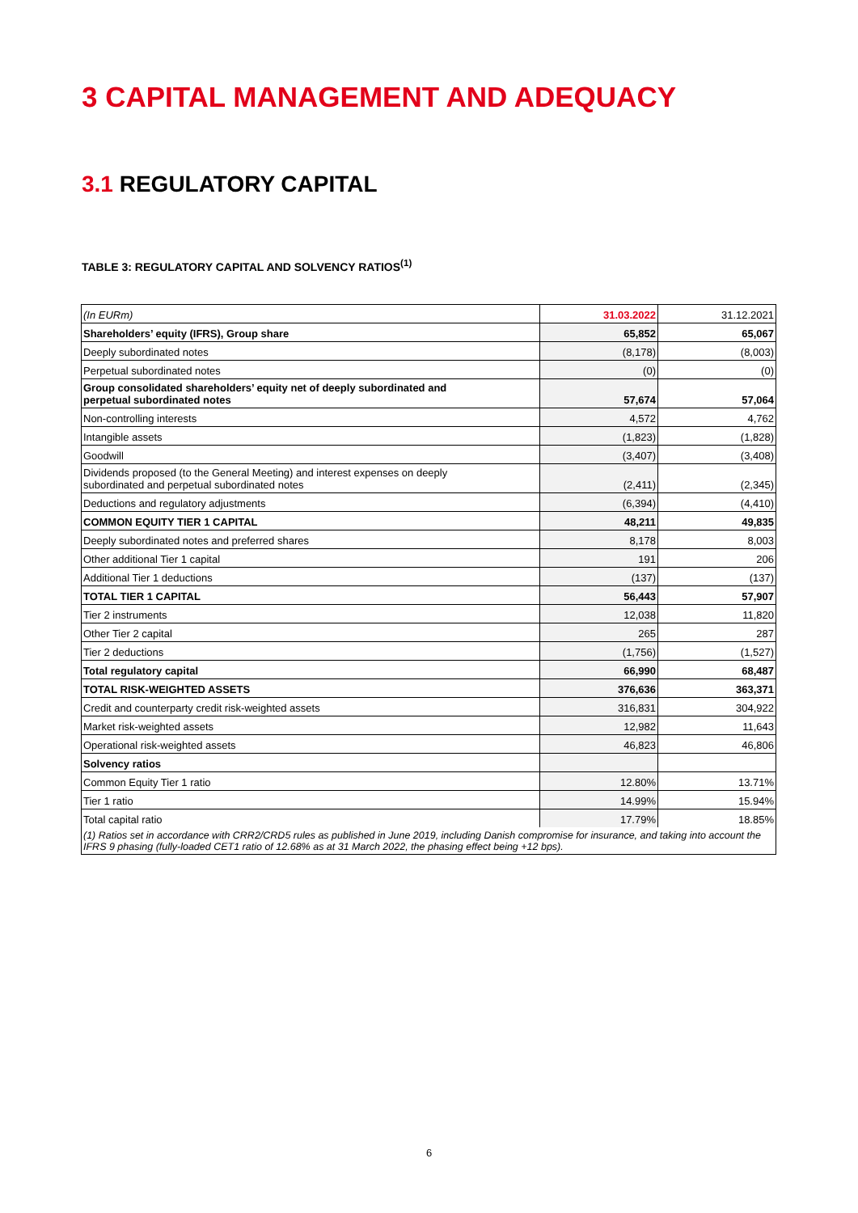3 CAPITAL MANAGEMENT AND ADEQUACY
3.1 REGULATORY CAPITAL
TABLE 3: REGULATORY CAPITAL AND SOLVENCY RATIOS<sup>(1)</sup>
| (In EURm) | 31.03.2022 | 31.12.2021 |
| Shareholders’ equity (IFRS), Group share | 65,852 | 65,067 |
| Deeply subordinated notes | (8,178) | (8,003) |
| Perpetual subordinated notes | (0) | (0) |
| Group consolidated shareholders’ equity net of deeply subordinated and perpetual subordinated notes | 57,674 | 57,064 |
| Non-controlling interests | 4,572 | 4,762 |
| Intangible assets | (1,823) | (1,828) |
| Goodwill | (3,407) | (3,408) |
| Dividends proposed (to the General Meeting) and interest expenses on deeply subordinated and perpetual subordinated notes | (2,411) | (2,345) |
| Deductions and regulatory adjustments | (6,394) | (4,410) |
| COMMON EQUITY TIER 1 CAPITAL | 48,211 | 49,835 |
| Deeply subordinated notes and preferred shares | 8,178 | 8,003 |
| Other additional Tier 1 capital | 191 | 206 |
| Additional Tier 1 deductions | (137) | (137) |
| TOTAL TIER 1 CAPITAL | 56,443 | 57,907 |
| Tier 2 instruments | 12,038 | 11,820 |
| Other Tier 2 capital | 265 | 287 |
| Tier 2 deductions | (1,756) | (1,527) |
| Total regulatory capital | 66,990 | 68,487 |
| TOTAL RISK-WEIGHTED ASSETS | 376,636 | 363,371 |
| Credit and counterparty credit risk-weighted assets | 316,831 | 304,922 |
| Market risk-weighted assets | 12,982 | 11,643 |
| Operational risk-weighted assets | 46,823 | 46,806 |
| Solvency ratios | | |
| Common Equity Tier 1 ratio | 12.80% | 13.71% |
| Tier 1 ratio | 14.99% | 15.94% |
| Total capital ratio | 17.79% | 18.85% |
| (1) Ratios set in accordance with CRR2/CRD5 rules as published in June 2019, including Danish compromise for insurance, and taking into account the IFRS 9 phasing (fully-loaded CET1 ratio of 12.68% as at 31 March 2022, the phasing effect being +12 bps). | | |
6